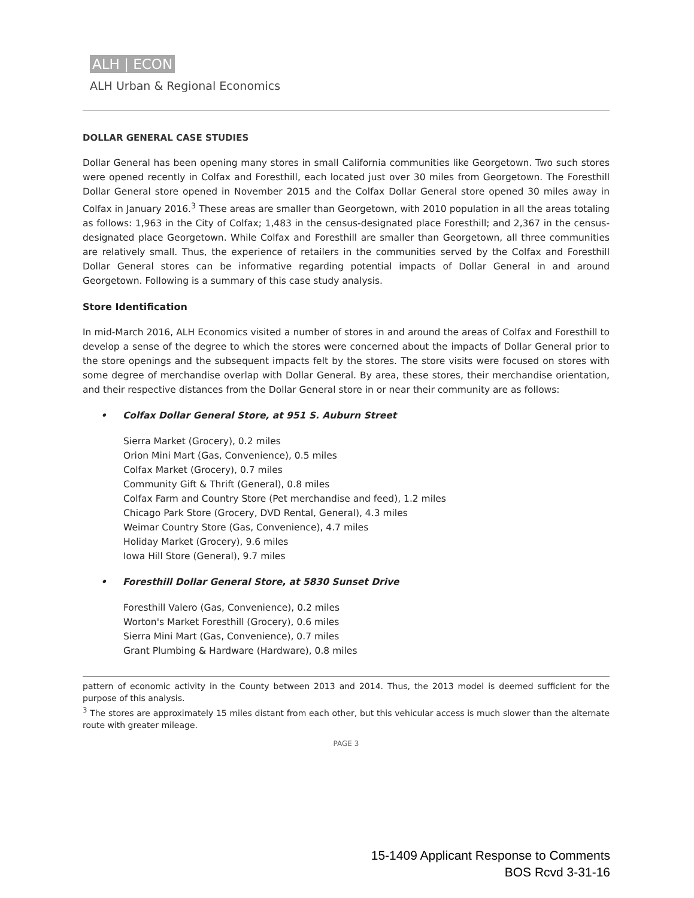ALH | ECON
ALH Urban & Regional Economics
DOLLAR GENERAL CASE STUDIES
Dollar General has been opening many stores in small California communities like Georgetown. Two such stores were opened recently in Colfax and Foresthill, each located just over 30 miles from Georgetown. The Foresthill Dollar General store opened in November 2015 and the Colfax Dollar General store opened 30 miles away in Colfax in January 2016.<sup>3</sup> These areas are smaller than Georgetown, with 2010 population in all the areas totaling as follows: 1,963 in the City of Colfax; 1,483 in the census-designated place Foresthill; and 2,367 in the census-designated place Georgetown. While Colfax and Foresthill are smaller than Georgetown, all three communities are relatively small. Thus, the experience of retailers in the communities served by the Colfax and Foresthill Dollar General stores can be informative regarding potential impacts of Dollar General in and around Georgetown. Following is a summary of this case study analysis.
Store Identification
In mid-March 2016, ALH Economics visited a number of stores in and around the areas of Colfax and Foresthill to develop a sense of the degree to which the stores were concerned about the impacts of Dollar General prior to the store openings and the subsequent impacts felt by the stores. The store visits were focused on stores with some degree of merchandise overlap with Dollar General. By area, these stores, their merchandise orientation, and their respective distances from the Dollar General store in or near their community are as follows:
• Colfax Dollar General Store, at 951 S. Auburn Street
Sierra Market (Grocery), 0.2 miles
Orion Mini Mart (Gas, Convenience), 0.5 miles
Colfax Market (Grocery), 0.7 miles
Community Gift & Thrift (General), 0.8 miles
Colfax Farm and Country Store (Pet merchandise and feed), 1.2 miles
Chicago Park Store (Grocery, DVD Rental, General), 4.3 miles
Weimar Country Store (Gas, Convenience), 4.7 miles
Holiday Market (Grocery), 9.6 miles
Iowa Hill Store (General), 9.7 miles
• Foresthill Dollar General Store, at 5830 Sunset Drive
Foresthill Valero (Gas, Convenience), 0.2 miles
Worton's Market Foresthill (Grocery), 0.6 miles
Sierra Mini Mart (Gas, Convenience), 0.7 miles
Grant Plumbing & Hardware (Hardware), 0.8 miles
pattern of economic activity in the County between 2013 and 2014. Thus, the 2013 model is deemed sufficient for the purpose of this analysis.
<sup>3</sup> The stores are approximately 15 miles distant from each other, but this vehicular access is much slower than the alternate route with greater mileage.
PAGE 3
15-1409 Applicant Response to Comments
BOS Rcvd 3-31-16